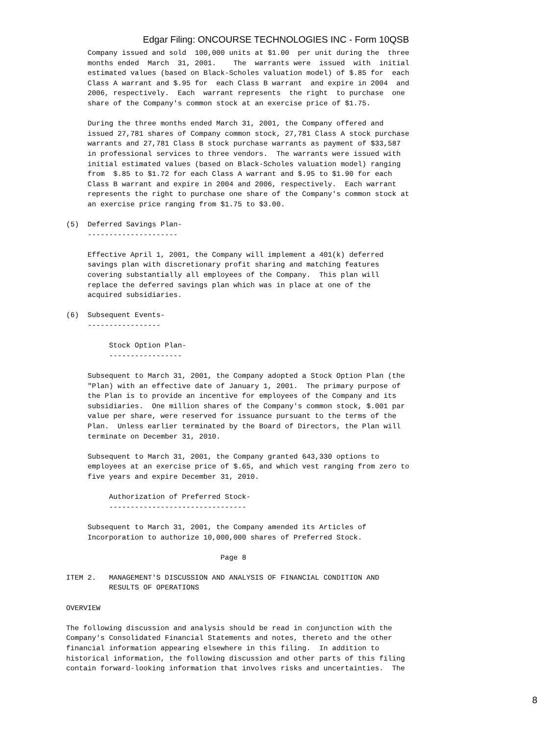Edgar Filing: ONCOURSE TECHNOLOGIES INC - Form 10QSB
     Company issued and sold  100,000 units at $1.00  per unit during the  three
     months ended  March  31, 2001.    The  warrants were  issued  with  initial
     estimated values (based on Black-Scholes valuation model) of $.85 for  each
     Class A warrant and $.95 for  each Class B warrant  and expire in 2004  and
     2006, respectively.  Each  warrant represents  the right  to purchase  one
     share of the Company's common stock at an exercise price of $1.75.

     During the three months ended March 31, 2001, the Company offered and
     issued 27,781 shares of Company common stock, 27,781 Class A stock purchase
     warrants and 27,781 Class B stock purchase warrants as payment of $33,587
     in professional services to three vendors.  The warrants were issued with
     initial estimated values (based on Black-Scholes valuation model) ranging
     from  $.85 to $1.72 for each Class A warrant and $.95 to $1.90 for each
     Class B warrant and expire in 2004 and 2006, respectively.  Each warrant
     represents the right to purchase one share of the Company's common stock at
     an exercise price ranging from $1.75 to $3.00.

(5)  Deferred Savings Plan-
     ---------------------

     Effective April 1, 2001, the Company will implement a 401(k) deferred
     savings plan with discretionary profit sharing and matching features
     covering substantially all employees of the Company.  This plan will
     replace the deferred savings plan which was in place at one of the
     acquired subsidiaries.

(6)  Subsequent Events-
     -----------------

          Stock Option Plan-
          -----------------

     Subsequent to March 31, 2001, the Company adopted a Stock Option Plan (the
     "Plan) with an effective date of January 1, 2001.  The primary purpose of
     the Plan is to provide an incentive for employees of the Company and its
     subsidiaries.  One million shares of the Company's common stock, $.001 par
     value per share, were reserved for issuance pursuant to the terms of the
     Plan.  Unless earlier terminated by the Board of Directors, the Plan will
     terminate on December 31, 2010.

     Subsequent to March 31, 2001, the Company granted 643,330 options to
     employees at an exercise price of $.65, and which vest ranging from zero to
     five years and expire December 31, 2010.

          Authorization of Preferred Stock-
          --------------------------------

     Subsequent to March 31, 2001, the Company amended its Articles of
     Incorporation to authorize 10,000,000 shares of Preferred Stock.

                                    Page 8

ITEM 2.   MANAGEMENT'S DISCUSSION AND ANALYSIS OF FINANCIAL CONDITION AND
          RESULTS OF OPERATIONS

OVERVIEW

The following discussion and analysis should be read in conjunction with the
Company's Consolidated Financial Statements and notes, thereto and the other
financial information appearing elsewhere in this filing.  In addition to
historical information, the following discussion and other parts of this filing
contain forward-looking information that involves risks and uncertainties.  The
8